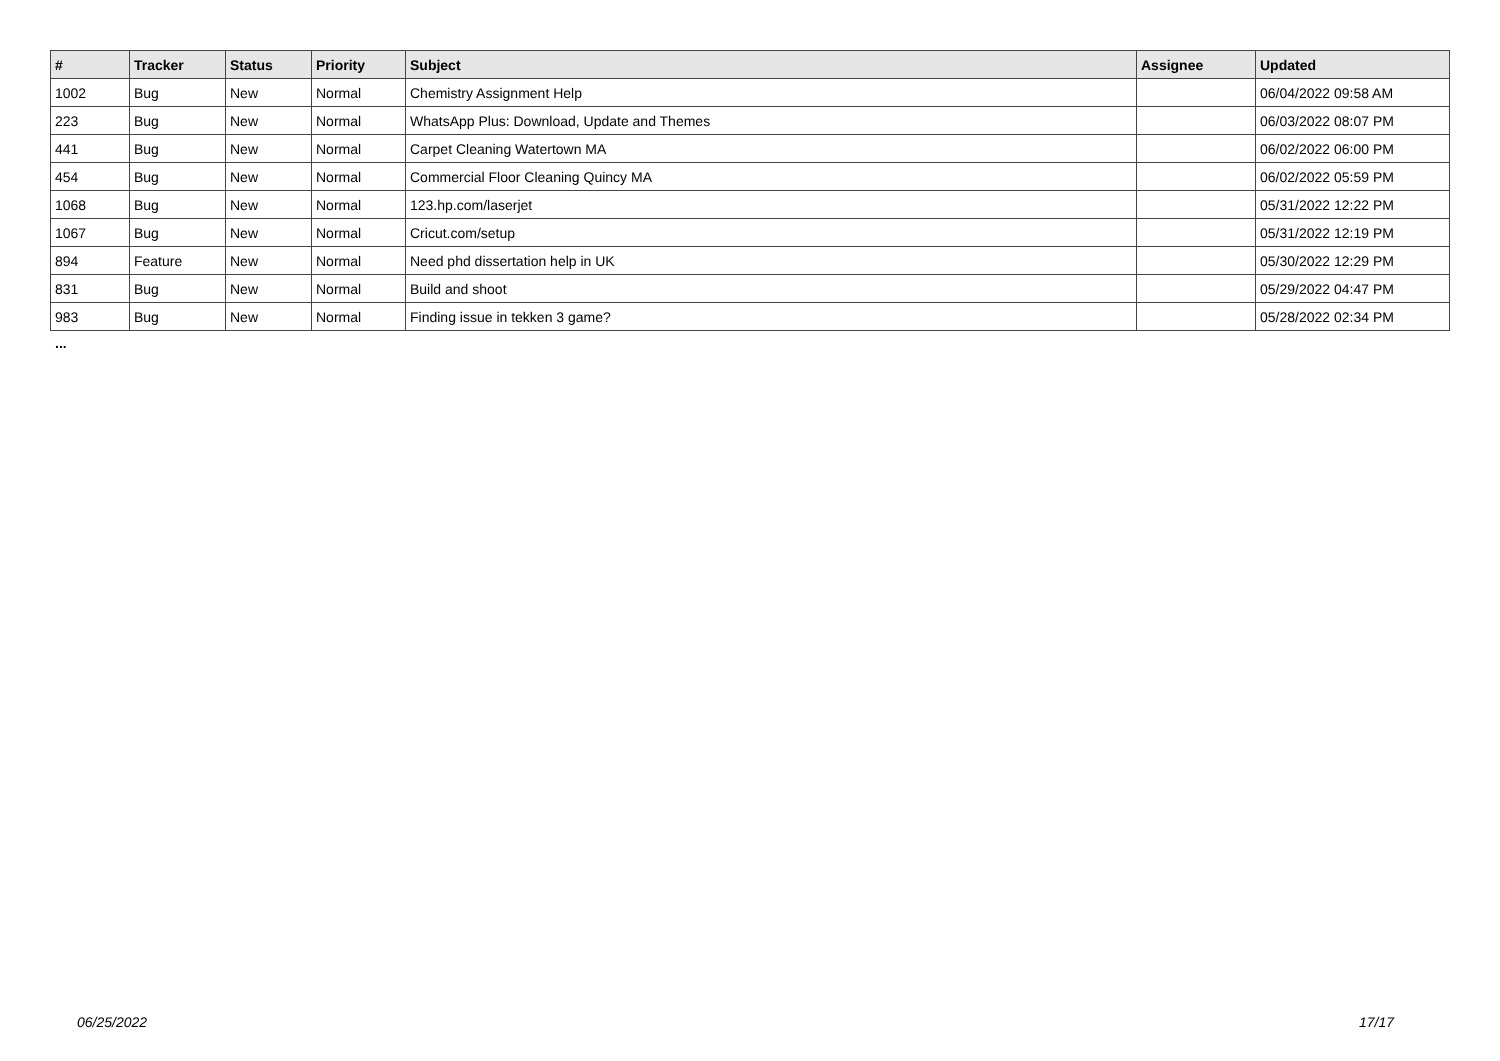| # | Tracker | Status | Priority | Subject | Assignee | Updated |
| --- | --- | --- | --- | --- | --- | --- |
| 1002 | Bug | New | Normal | Chemistry Assignment Help | | 06/04/2022 09:58 AM |
| 223 | Bug | New | Normal | WhatsApp Plus: Download, Update and Themes | | 06/03/2022 08:07 PM |
| 441 | Bug | New | Normal | Carpet Cleaning Watertown MA | | 06/02/2022 06:00 PM |
| 454 | Bug | New | Normal | Commercial Floor Cleaning Quincy MA | | 06/02/2022 05:59 PM |
| 1068 | Bug | New | Normal | 123.hp.com/laserjet | | 05/31/2022 12:22 PM |
| 1067 | Bug | New | Normal | Cricut.com/setup | | 05/31/2022 12:19 PM |
| 894 | Feature | New | Normal | Need phd dissertation help in UK | | 05/30/2022 12:29 PM |
| 831 | Bug | New | Normal | Build and shoot | | 05/29/2022 04:47 PM |
| 983 | Bug | New | Normal | Finding issue in tekken 3 game? | | 05/28/2022 02:34 PM |
...
06/25/2022 17/17